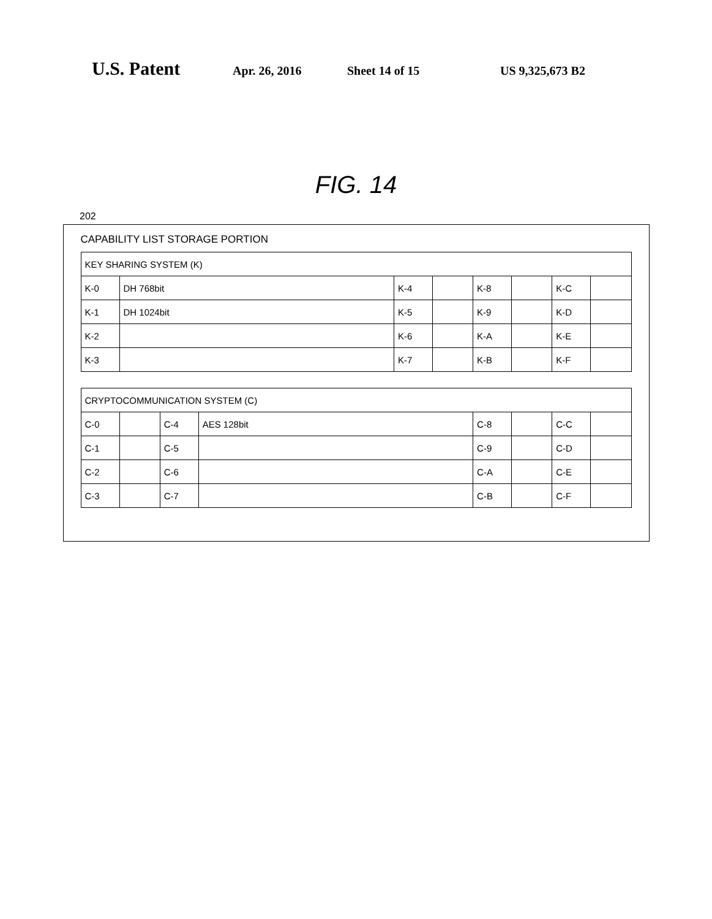U.S. Patent Apr. 26, 2016 Sheet 14 of 15 US 9,325,673 B2
FIG. 14
202
CAPABILITY LIST STORAGE PORTION
| KEY SHARING SYSTEM (K) | | | | | | | |
| --- | --- | --- | --- | --- | --- | --- | --- |
| K-0 | DH 768bit | K-4 | | K-8 | | K-C | |
| K-1 | DH 1024bit | K-5 | | K-9 | | K-D | |
| K-2 | | K-6 | | K-A | | K-E | |
| K-3 | | K-7 | | K-B | | K-F | |
| CRYPTOCOMMUNICATION SYSTEM (C) | | | | | | | |
| --- | --- | --- | --- | --- | --- | --- | --- |
| C-0 | | C-4 | AES 128bit | C-8 | | C-C | |
| C-1 | | C-5 | | C-9 | | C-D | |
| C-2 | | C-6 | | C-A | | C-E | |
| C-3 | | C-7 | | C-B | | C-F | |